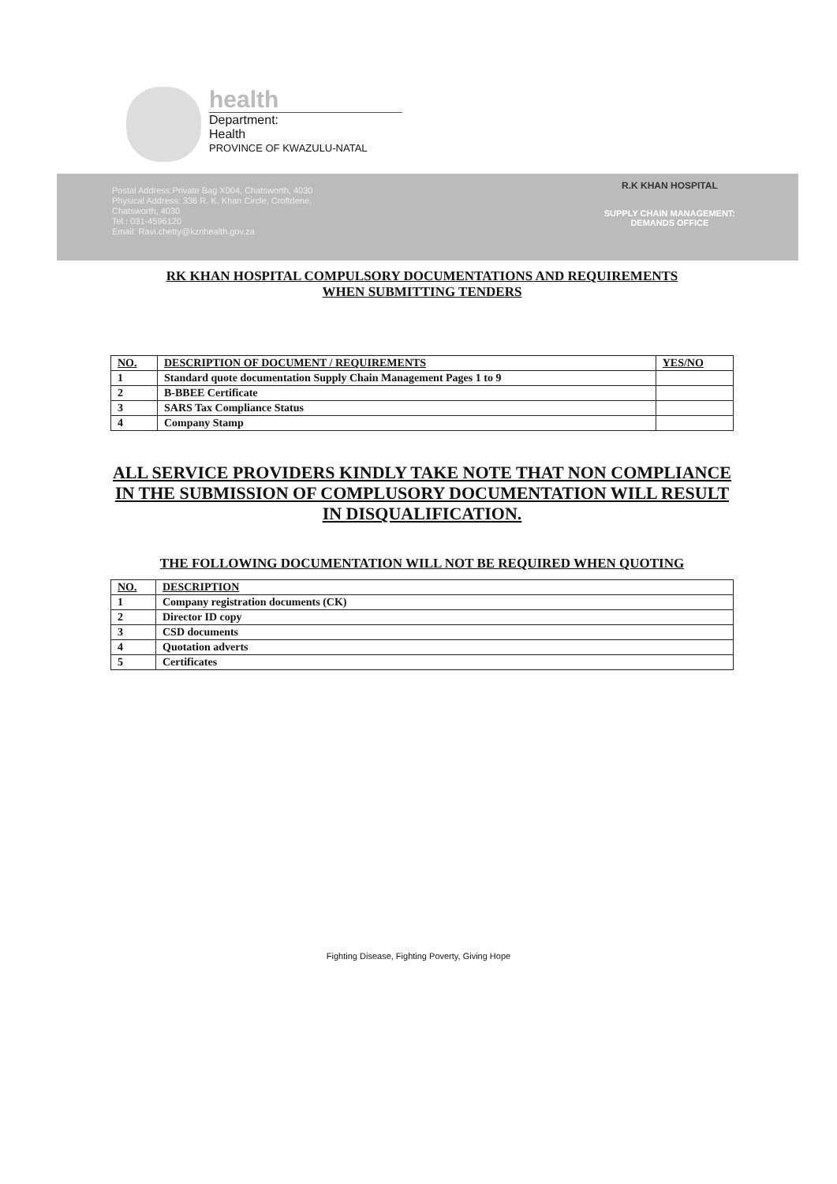health
Department:
Health
PROVINCE OF KWAZULU-NATAL
Postal Address:Private Bag X004, Chatsworth, 4030
Physical Address: 336 R. K. Khan Circle, Croftdene,
Chatsworth, 4030
Tel.: 031-4596120
Email: Ravi.chetty@kznhealth.gov.za
R.K KHAN HOSPITAL
SUPPLY CHAIN MANAGEMENT:
DEMANDS OFFICE
RK KHAN HOSPITAL COMPULSORY DOCUMENTATIONS AND REQUIREMENTS
WHEN SUBMITTING TENDERS
| NO. | DESCRIPTION OF DOCUMENT / REQUIREMENTS | YES/NO |
| --- | --- | --- |
| 1 | Standard quote documentation Supply Chain Management Pages 1 to 9 | |
| 2 | B-BBEE Certificate | |
| 3 | SARS Tax Compliance Status | |
| 4 | Company Stamp | |
ALL SERVICE PROVIDERS KINDLY TAKE NOTE THAT NON COMPLIANCE IN THE SUBMISSION OF COMPLUSORY DOCUMENTATION WILL RESULT IN DISQUALIFICATION.
THE FOLLOWING DOCUMENTATION WILL NOT BE REQUIRED WHEN QUOTING
| NO. | DESCRIPTION |
| --- | --- |
| 1 | Company registration documents (CK) |
| 2 | Director ID copy |
| 3 | CSD documents |
| 4 | Quotation adverts |
| 5 | Certificates |
Fighting Disease, Fighting Poverty, Giving Hope